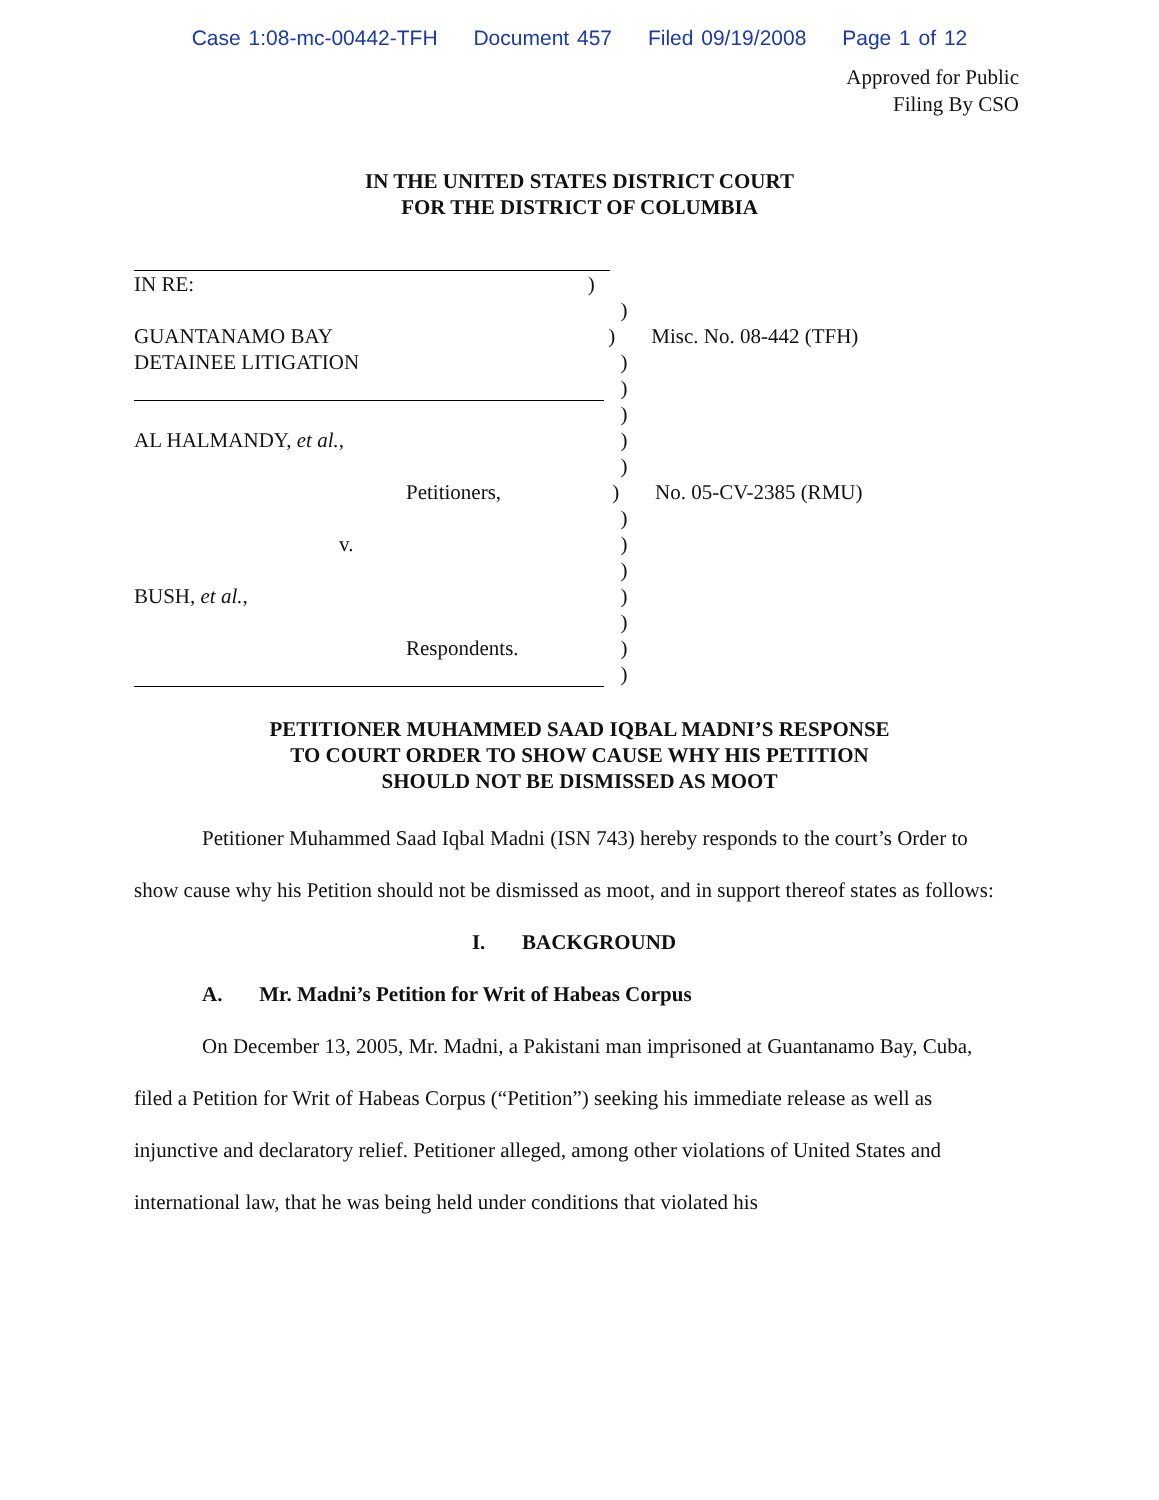Case 1:08-mc-00442-TFH Document 457 Filed 09/19/2008 Page 1 of 12
Approved for Public
Filing By CSO
IN THE UNITED STATES DISTRICT COURT
FOR THE DISTRICT OF COLUMBIA
IN RE: )
)
GUANTANAMO BAY ) Misc. No. 08-442 (TFH)
DETAINEE LITIGATION )
)
)
AL HALMANDY, et al., )
)
Petitioners, ) No. 05-CV-2385 (RMU)
)
v. )
)
BUSH, et al., )
)
Respondents. )
)
PETITIONER MUHAMMED SAAD IQBAL MADNI’S RESPONSE
TO COURT ORDER TO SHOW CAUSE WHY HIS PETITION
SHOULD NOT BE DISMISSED AS MOOT
Petitioner Muhammed Saad Iqbal Madni (ISN 743) hereby responds to the court’s Order to show cause why his Petition should not be dismissed as moot, and in support thereof states as follows:
I. BACKGROUND
A. Mr. Madni’s Petition for Writ of Habeas Corpus
On December 13, 2005, Mr. Madni, a Pakistani man imprisoned at Guantanamo Bay, Cuba, filed a Petition for Writ of Habeas Corpus (“Petition”) seeking his immediate release as well as injunctive and declaratory relief. Petitioner alleged, among other violations of United States and international law, that he was being held under conditions that violated his